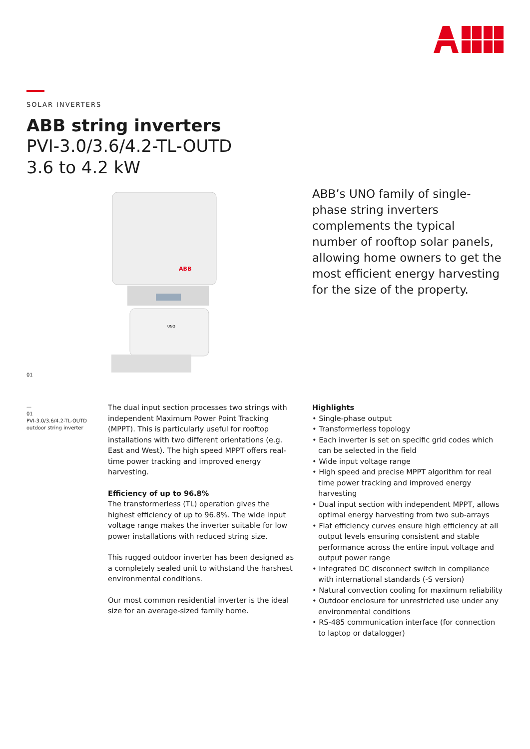SOLAR INVERTERS
ABB string inverters
PVI-3.0/3.6/4.2-TL-OUTD
3.6 to 4.2 kW
ABB
UNO
ABB’s UNO family of single-phase string inverters complements the typical number of rooftop solar panels, allowing home owners to get the most efficient energy harvesting for the size of the property.
01
—
01
PVI-3.0/3.6/4.2-TL-OUTD
outdoor string inverter
The dual input section processes two strings with independent Maximum Power Point Tracking (MPPT). This is particularly useful for rooftop installations with two different orientations (e.g. East and West). The high speed MPPT offers real-time power tracking and improved energy harvesting.
Efficiency of up to 96.8%
The transformerless (TL) operation gives the highest efficiency of up to 96.8%. The wide input voltage range makes the inverter suitable for low power installations with reduced string size.
This rugged outdoor inverter has been designed as a completely sealed unit to withstand the harshest environmental conditions.
Our most common residential inverter is the ideal size for an average-sized family home.
Highlights
• Single-phase output
• Transformerless topology
• Each inverter is set on specific grid codes which can be selected in the field
• Wide input voltage range
• High speed and precise MPPT algorithm for real time power tracking and improved energy harvesting
• Dual input section with independent MPPT, allows optimal energy harvesting from two sub-arrays
• Flat efficiency curves ensure high efficiency at all output levels ensuring consistent and stable performance across the entire input voltage and output power range
• Integrated DC disconnect switch in compliance with international standards (-S version)
• Natural convection cooling for maximum reliability
• Outdoor enclosure for unrestricted use under any environmental conditions
• RS-485 communication interface (for connection to laptop or datalogger)